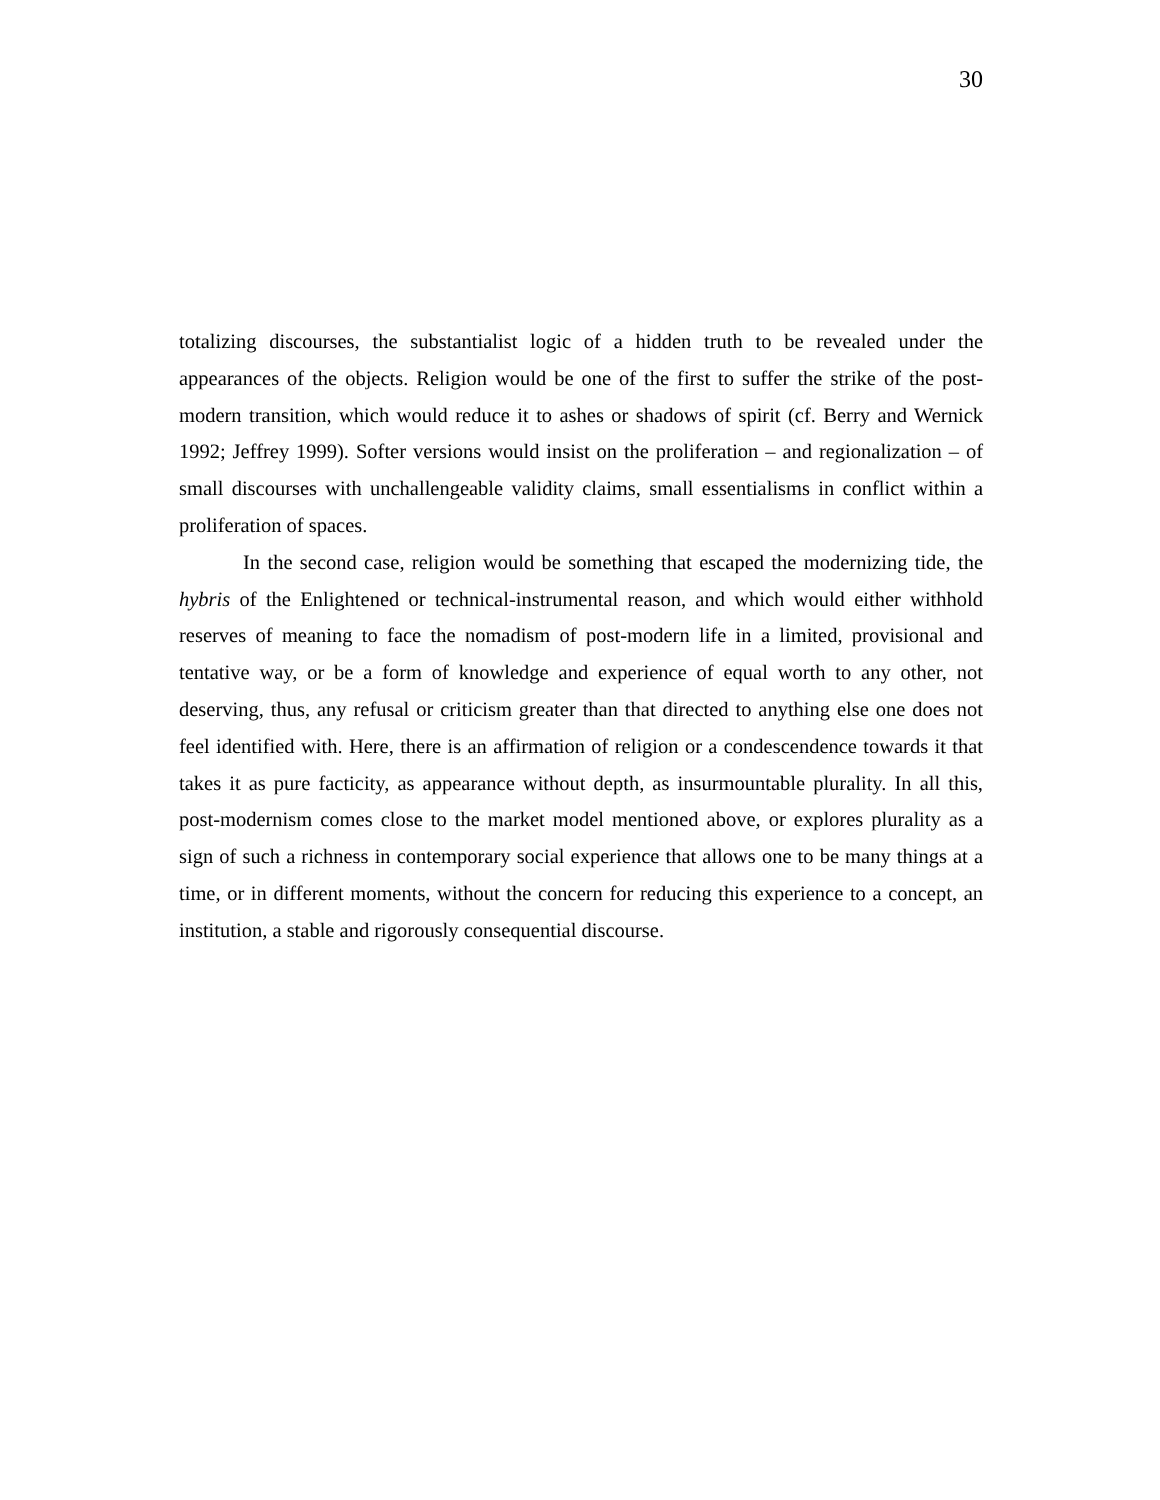30
totalizing discourses, the substantialist logic of a hidden truth to be revealed under the appearances of the objects. Religion would be one of the first to suffer the strike of the post-modern transition, which would reduce it to ashes or shadows of spirit (cf. Berry and Wernick 1992; Jeffrey 1999). Softer versions would insist on the proliferation – and regionalization – of small discourses with unchallengeable validity claims, small essentialisms in conflict within a proliferation of spaces.
In the second case, religion would be something that escaped the modernizing tide, the hybris of the Enlightened or technical-instrumental reason, and which would either withhold reserves of meaning to face the nomadism of post-modern life in a limited, provisional and tentative way, or be a form of knowledge and experience of equal worth to any other, not deserving, thus, any refusal or criticism greater than that directed to anything else one does not feel identified with. Here, there is an affirmation of religion or a condescendence towards it that takes it as pure facticity, as appearance without depth, as insurmountable plurality. In all this, post-modernism comes close to the market model mentioned above, or explores plurality as a sign of such a richness in contemporary social experience that allows one to be many things at a time, or in different moments, without the concern for reducing this experience to a concept, an institution, a stable and rigorously consequential discourse.